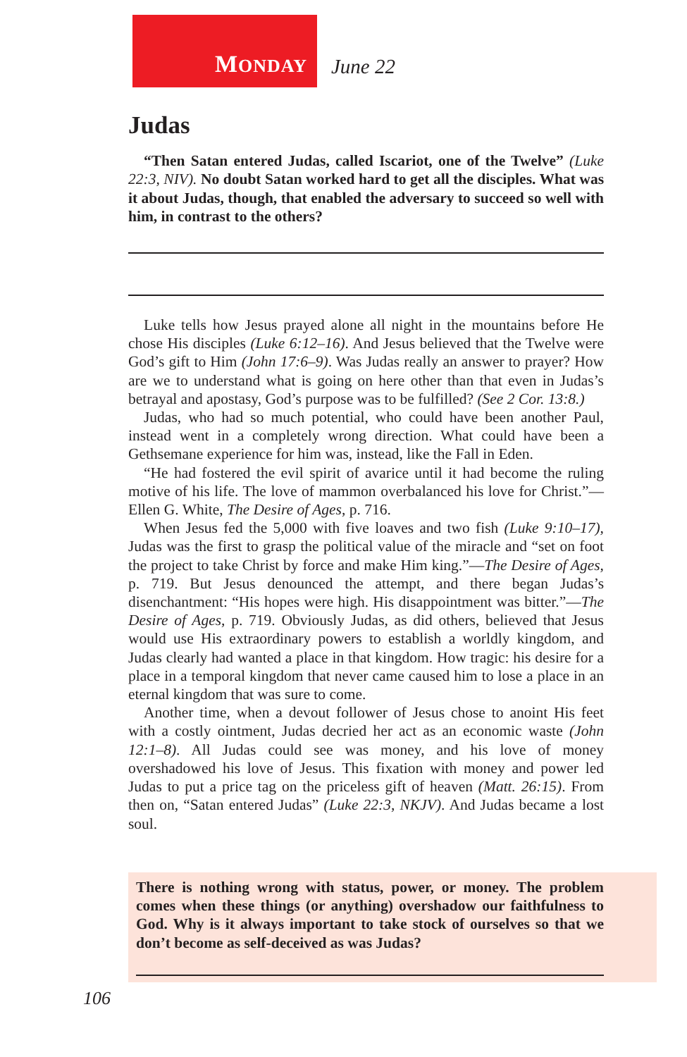MONDAY June 22
Judas
“Then Satan entered Judas, called Iscariot, one of the Twelve” (Luke 22:3, NIV). No doubt Satan worked hard to get all the disciples. What was it about Judas, though, that enabled the adversary to succeed so well with him, in contrast to the others?
Luke tells how Jesus prayed alone all night in the mountains before He chose His disciples (Luke 6:12–16). And Jesus believed that the Twelve were God’s gift to Him (John 17:6–9). Was Judas really an answer to prayer? How are we to understand what is going on here other than that even in Judas’s betrayal and apostasy, God’s purpose was to be fulfilled? (See 2 Cor. 13:8.)
Judas, who had so much potential, who could have been another Paul, instead went in a completely wrong direction. What could have been a Gethsemane experience for him was, instead, like the Fall in Eden.
“He had fostered the evil spirit of avarice until it had become the ruling motive of his life. The love of mammon overbalanced his love for Christ.”—Ellen G. White, The Desire of Ages, p. 716.
When Jesus fed the 5,000 with five loaves and two fish (Luke 9:10–17), Judas was the first to grasp the political value of the miracle and “set on foot the project to take Christ by force and make Him king.”—The Desire of Ages, p. 719. But Jesus denounced the attempt, and there began Judas’s disenchantment: “His hopes were high. His disappointment was bitter.”—The Desire of Ages, p. 719. Obviously Judas, as did others, believed that Jesus would use His extraordinary powers to establish a worldly kingdom, and Judas clearly had wanted a place in that kingdom. How tragic: his desire for a place in a temporal kingdom that never came caused him to lose a place in an eternal kingdom that was sure to come.
Another time, when a devout follower of Jesus chose to anoint His feet with a costly ointment, Judas decried her act as an economic waste (John 12:1–8). All Judas could see was money, and his love of money overshadowed his love of Jesus. This fixation with money and power led Judas to put a price tag on the priceless gift of heaven (Matt. 26:15). From then on, “Satan entered Judas” (Luke 22:3, NKJV). And Judas became a lost soul.
There is nothing wrong with status, power, or money. The problem comes when these things (or anything) overshadow our faithfulness to God. Why is it always important to take stock of ourselves so that we don’t become as self-deceived as was Judas?
106